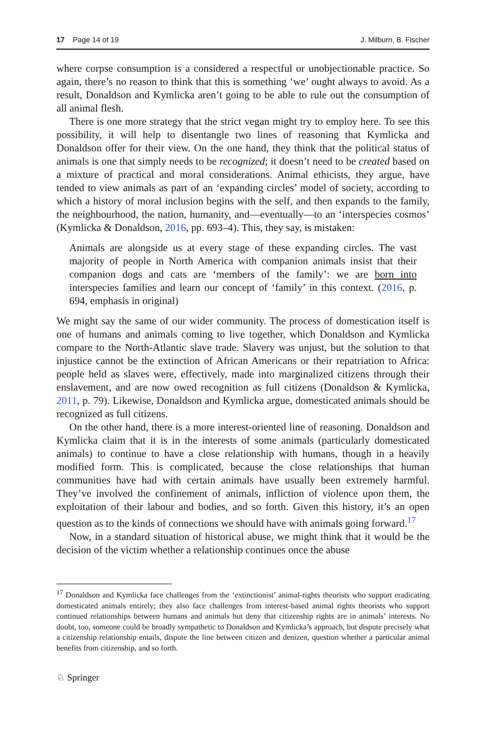17 Page 14 of 19 J. Milburn, B. Fischer
where corpse consumption is a considered a respectful or unobjectionable practice. So again, there’s no reason to think that this is something ‘we’ ought always to avoid. As a result, Donaldson and Kymlicka aren’t going to be able to rule out the consumption of all animal flesh.
There is one more strategy that the strict vegan might try to employ here. To see this possibility, it will help to disentangle two lines of reasoning that Kymlicka and Donaldson offer for their view. On the one hand, they think that the political status of animals is one that simply needs to be recognized; it doesn’t need to be created based on a mixture of practical and moral considerations. Animal ethicists, they argue, have tended to view animals as part of an ‘expanding circles’ model of society, according to which a history of moral inclusion begins with the self, and then expands to the family, the neighbourhood, the nation, humanity, and—eventually—to an ‘interspecies cosmos’ (Kymlicka & Donaldson, 2016, pp. 693–4). This, they say, is mistaken:
Animals are alongside us at every stage of these expanding circles. The vast majority of people in North America with companion animals insist that their companion dogs and cats are ‘members of the family’: we are born into interspecies families and learn our concept of ‘family’ in this context. (2016, p. 694, emphasis in original)
We might say the same of our wider community. The process of domestication itself is one of humans and animals coming to live together, which Donaldson and Kymlicka compare to the North-Atlantic slave trade. Slavery was unjust, but the solution to that injustice cannot be the extinction of African Americans or their repatriation to Africa: people held as slaves were, effectively, made into marginalized citizens through their enslavement, and are now owed recognition as full citizens (Donaldson & Kymlicka, 2011, p. 79). Likewise, Donaldson and Kymlicka argue, domesticated animals should be recognized as full citizens.
On the other hand, there is a more interest-oriented line of reasoning. Donaldson and Kymlicka claim that it is in the interests of some animals (particularly domesticated animals) to continue to have a close relationship with humans, though in a heavily modified form. This is complicated, because the close relationships that human communities have had with certain animals have usually been extremely harmful. They’ve involved the confinement of animals, infliction of violence upon them, the exploitation of their labour and bodies, and so forth. Given this history, it’s an open question as to the kinds of connections we should have with animals going forward.<sup>17</sup>
Now, in a standard situation of historical abuse, we might think that it would be the decision of the victim whether a relationship continues once the abuse
<sup>17</sup> Donaldson and Kymlicka face challenges from the ‘extinctionist’ animal-rights theorists who support eradicating domesticated animals entirely; they also face challenges from interest-based animal rights theorists who support continued relationships between humans and animals but deny that citizenship rights are in animals’ interests. No doubt, too, someone could be broadly sympathetic to Donaldson and Kymlicka’s approach, but dispute precisely what a citizenship relationship entails, dispute the line between citizen and denizen, question whether a particular animal benefits from citizenship, and so forth.
♘ Springer